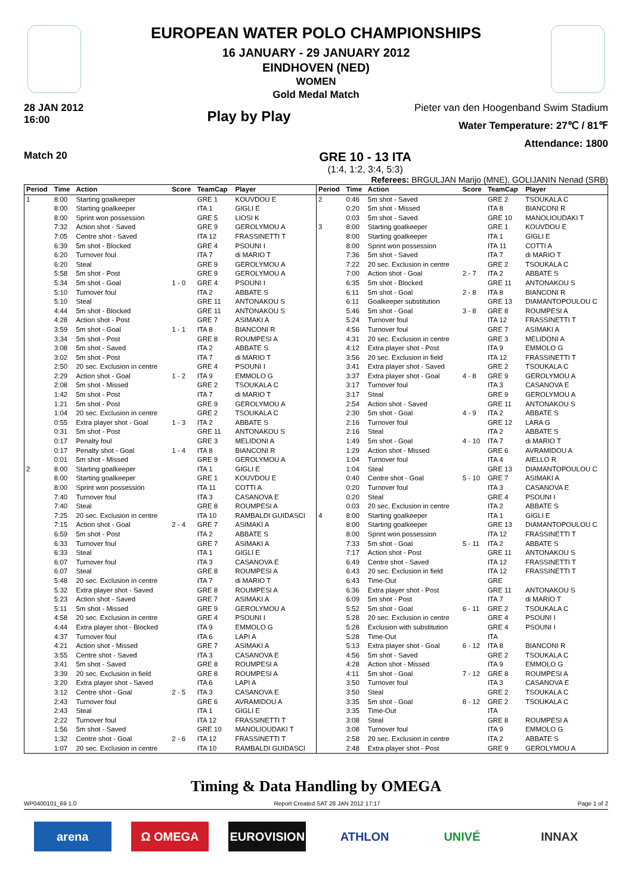EUROPEAN WATER POLO CHAMPIONSHIPS
16 JANUARY - 29 JANUARY 2012
EINDHOVEN (NED)
WOMEN
Gold Medal Match
28 JAN 2012
16:00
Play by Play
Pieter van den Hoogenband Swim Stadium
Water Temperature: 27℃ / 81℉
Attendance: 1800
Match 20
GRE 10 - 13 ITA
(1:4, 1:2, 3:4, 5:3)
Referees: BRGULJAN Marijo (MNE), GOLIJANIN Nenad (SRB)
| Period | Time | Action | Score | TeamCap | Player |
| --- | --- | --- | --- | --- | --- |
| 1 | 8:00 | Starting goalkeeper | | GRE 1 | KOUVDOU E |
| | 8:00 | Starting goalkeeper | | ITA 1 | GIGLI E |
| | 8:00 | Sprint won possession | | GRE 5 | LIOSI K |
| | 7:32 | Action shot - Saved | | GRE 9 | GEROLYMOU A |
| | 7:05 | Centre shot - Saved | | ITA 12 | FRASSINETTI T |
| | 6:39 | 5m shot - Blocked | | GRE 4 | PSOUNI I |
| | 6:20 | Turnover foul | | ITA 7 | di MARIO T |
| | 6:20 | Steal | | GRE 9 | GEROLYMOU A |
| | 5:58 | 5m shot - Post | | GRE 9 | GEROLYMOU A |
| | 5:34 | 5m shot - Goal | 1 - 0 | GRE 4 | PSOUNI I |
| | 5:10 | Turnover foul | | ITA 2 | ABBATE S |
| | 5:10 | Steal | | GRE 11 | ANTONAKOU S |
| | 4:44 | 5m shot - Blocked | | GRE 11 | ANTONAKOU S |
| | 4:28 | Action shot - Post | | GRE 7 | ASIMAKI A |
| | 3:59 | 5m shot - Goal | 1 - 1 | ITA 8 | BIANCONI R |
| | 3:34 | 5m shot - Post | | GRE 8 | ROUMPESI A |
| | 3:08 | 5m shot - Saved | | ITA 2 | ABBATE S |
| | 3:02 | 5m shot - Post | | ITA 7 | di MARIO T |
| | 2:50 | 20 sec. Exclusion in centre | | GRE 4 | PSOUNI I |
| | 2:29 | Action shot - Goal | 1 - 2 | ITA 9 | EMMOLO G |
| | 2:08 | 5m shot - Missed | | GRE 2 | TSOUKALA C |
| | 1:42 | 5m shot - Post | | ITA 7 | di MARIO T |
| | 1:21 | 5m shot - Post | | GRE 9 | GEROLYMOU A |
| | 1:04 | 20 sec. Exclusion in centre | | GRE 2 | TSOUKALA C |
| | 0:55 | Extra player shot - Goal | 1 - 3 | ITA 2 | ABBATE S |
| | 0:31 | 5m shot - Post | | GRE 11 | ANTONAKOU S |
| | 0:17 | Penalty foul | | GRE 3 | MELIDONI A |
| | 0:17 | Penalty shot - Goal | 1 - 4 | ITA 8 | BIANCONI R |
| | 0:01 | 5m shot - Missed | | GRE 9 | GEROLYMOU A |
| 2 | 8:00 | Starting goalkeeper | | ITA 1 | GIGLI E |
| | 8:00 | Starting goalkeeper | | GRE 1 | KOUVDOU E |
| | 8:00 | Sprint won possession | | ITA 11 | COTTI A |
| | 7:40 | Turnover foul | | ITA 3 | CASANOVA E |
| | 7:40 | Steal | | GRE 8 | ROUMPESI A |
| | 7:25 | 20 sec. Exclusion in centre | | ITA 10 | RAMBALDI GUIDASCI |
| | 7:15 | Action shot - Goal | 2 - 4 | GRE 7 | ASIMAKI A |
| | 6:59 | 5m shot - Post | | ITA 2 | ABBATE S |
| | 6:33 | Turnover foul | | GRE 7 | ASIMAKI A |
| | 6:33 | Steal | | ITA 1 | GIGLI E |
| | 6:07 | Turnover foul | | ITA 3 | CASANOVA E |
| | 6:07 | Steal | | GRE 8 | ROUMPESI A |
| | 5:48 | 20 sec. Exclusion in centre | | ITA 7 | di MARIO T |
| | 5:32 | Extra player shot - Saved | | GRE 8 | ROUMPESI A |
| | 5:23 | Action shot - Saved | | GRE 7 | ASIMAKI A |
| | 5:11 | 5m shot - Missed | | GRE 9 | GEROLYMOU A |
| | 4:58 | 20 sec. Exclusion in centre | | GRE 4 | PSOUNI I |
| | 4:44 | Extra player shot - Blocked | | ITA 9 | EMMOLO G |
| | 4:37 | Turnover foul | | ITA 6 | LAPI A |
| | 4:21 | Action shot - Missed | | GRE 7 | ASIMAKI A |
| | 3:55 | Centre shot - Saved | | ITA 3 | CASANOVA E |
| | 3:41 | 5m shot - Saved | | GRE 8 | ROUMPESI A |
| | 3:39 | 20 sec. Exclusion in field | | GRE 8 | ROUMPESI A |
| | 3:20 | Extra player shot - Saved | | ITA 6 | LAPI A |
| | 3:12 | Centre shot - Goal | 2 - 5 | ITA 3 | CASANOVA E |
| | 2:43 | Turnover foul | | GRE 6 | AVRAMIDOU A |
| | 2:43 | Steal | | ITA 1 | GIGLI E |
| | 2:22 | Turnover foul | | ITA 12 | FRASSINETTI T |
| | 1:56 | 5m shot - Saved | | GRE 10 | MANOLIOUDAKI T |
| | 1:32 | Centre shot - Goal | 2 - 6 | ITA 12 | FRASSINETTI T |
| | 1:07 | 20 sec. Exclusion in centre | | ITA 10 | RAMBALDI GUIDASCI |
| Period | Time | Action | Score | TeamCap | Player |
| --- | --- | --- | --- | --- | --- |
| 2 | 0:46 | 5m shot - Saved | | GRE 2 | TSOUKALA C |
| | 0:20 | 5m shot - Missed | | ITA 8 | BIANCONI R |
| | 0:03 | 5m shot - Saved | | GRE 10 | MANOLIOUDAKI T |
| 3 | 8:00 | Starting goalkeeper | | GRE 1 | KOUVDOU E |
| | 8:00 | Starting goalkeeper | | ITA 1 | GIGLI E |
| | 8:00 | Sprint won possession | | ITA 11 | COTTI A |
| | 7:36 | 5m shot - Saved | | ITA 7 | di MARIO T |
| | 7:22 | 20 sec. Exclusion in centre | | GRE 2 | TSOUKALA C |
| | 7:00 | Action shot - Goal | 2 - 7 | ITA 2 | ABBATE S |
| | 6:35 | 5m shot - Blocked | | GRE 11 | ANTONAKOU S |
| | 6:11 | 5m shot - Goal | 2 - 8 | ITA 8 | BIANCONI R |
| | 6:11 | Goalkeeper substitution | | GRE 13 | DIAMANTOPOULOU C |
| | 5:46 | 5m shot - Goal | 3 - 8 | GRE 8 | ROUMPESI A |
| | 5:24 | Turnover foul | | ITA 12 | FRASSINETTI T |
| | 4:56 | Turnover foul | | GRE 7 | ASIMAKI A |
| | 4:31 | 20 sec. Exclusion in centre | | GRE 3 | MELIDONI A |
| | 4:12 | Extra player shot - Post | | ITA 9 | EMMOLO G |
| | 3:56 | 20 sec. Exclusion in field | | ITA 12 | FRASSINETTI T |
| | 3:41 | Extra player shot - Saved | | GRE 2 | TSOUKALA C |
| | 3:37 | Extra player shot - Goal | 4 - 8 | GRE 9 | GEROLYMOU A |
| | 3:17 | Turnover foul | | ITA 3 | CASANOVA E |
| | 3:17 | Steal | | GRE 9 | GEROLYMOU A |
| | 2:54 | Action shot - Saved | | GRE 11 | ANTONAKOU S |
| | 2:30 | 5m shot - Goal | 4 - 9 | ITA 2 | ABBATE S |
| | 2:16 | Turnover foul | | GRE 12 | LARA G |
| | 2:16 | Steal | | ITA 2 | ABBATE S |
| | 1:49 | 5m shot - Goal | 4 - 10 | ITA 7 | di MARIO T |
| | 1:29 | Action shot - Missed | | GRE 6 | AVRAMIDOU A |
| | 1:04 | Turnover foul | | ITA 4 | AIELLO R |
| | 1:04 | Steal | | GRE 13 | DIAMANTOPOULOU C |
| | 0:40 | Centre shot - Goal | 5 - 10 | GRE 7 | ASIMAKI A |
| | 0:20 | Turnover foul | | ITA 3 | CASANOVA E |
| | 0:20 | Steal | | GRE 4 | PSOUNI I |
| | 0:03 | 20 sec. Exclusion in centre | | ITA 2 | ABBATE S |
| 4 | 8:00 | Starting goalkeeper | | ITA 1 | GIGLI E |
| | 8:00 | Starting goalkeeper | | GRE 13 | DIAMANTOPOULOU C |
| | 8:00 | Sprint won possession | | ITA 12 | FRASSINETTI T |
| | 7:33 | 5m shot - Goal | 5 - 11 | ITA 2 | ABBATE S |
| | 7:17 | Action shot - Post | | GRE 11 | ANTONAKOU S |
| | 6:49 | Centre shot - Saved | | ITA 12 | FRASSINETTI T |
| | 6:43 | 20 sec. Exclusion in field | | ITA 12 | FRASSINETTI T |
| | 6:43 | Time-Out | | GRE | |
| | 6:36 | Extra player shot - Post | | GRE 11 | ANTONAKOU S |
| | 6:09 | 5m shot - Post | | ITA 7 | di MARIO T |
| | 5:52 | 5m shot - Goal | 6 - 11 | GRE 2 | TSOUKALA C |
| | 5:28 | 20 sec. Exclusion in centre | | GRE 4 | PSOUNI I |
| | 5:28 | Exclusion with substitution | | GRE 4 | PSOUNI I |
| | 5:28 | Time-Out | | ITA | |
| | 5:13 | Extra player shot - Goal | 6 - 12 | ITA 8 | BIANCONI R |
| | 4:56 | 5m shot - Saved | | GRE 2 | TSOUKALA C |
| | 4:28 | Action shot - Missed | | ITA 9 | EMMOLO G |
| | 4:11 | 5m shot - Goal | 7 - 12 | GRE 8 | ROUMPESI A |
| | 3:50 | Turnover foul | | ITA 3 | CASANOVA E |
| | 3:50 | Steal | | GRE 2 | TSOUKALA C |
| | 3:35 | 5m shot - Goal | 8 - 12 | GRE 2 | TSOUKALA C |
| | 3:35 | Time-Out | | ITA | |
| | 3:08 | Steal | | GRE 8 | ROUMPESI A |
| | 3:08 | Turnover foul | | ITA 9 | EMMOLO G |
| | 2:58 | 20 sec. Exclusion in centre | | ITA 2 | ABBATE S |
| | 2:48 | Extra player shot - Post | | GRE 9 | GEROLYMOU A |
Timing & Data Handling by OMEGA
WP0400101_69 1.0 Report Created SAT 28 JAN 2012 17:17 Page 1 of 2
arena Ω OMEGA EUROVISION ATHLON UNIVÉ INNAX